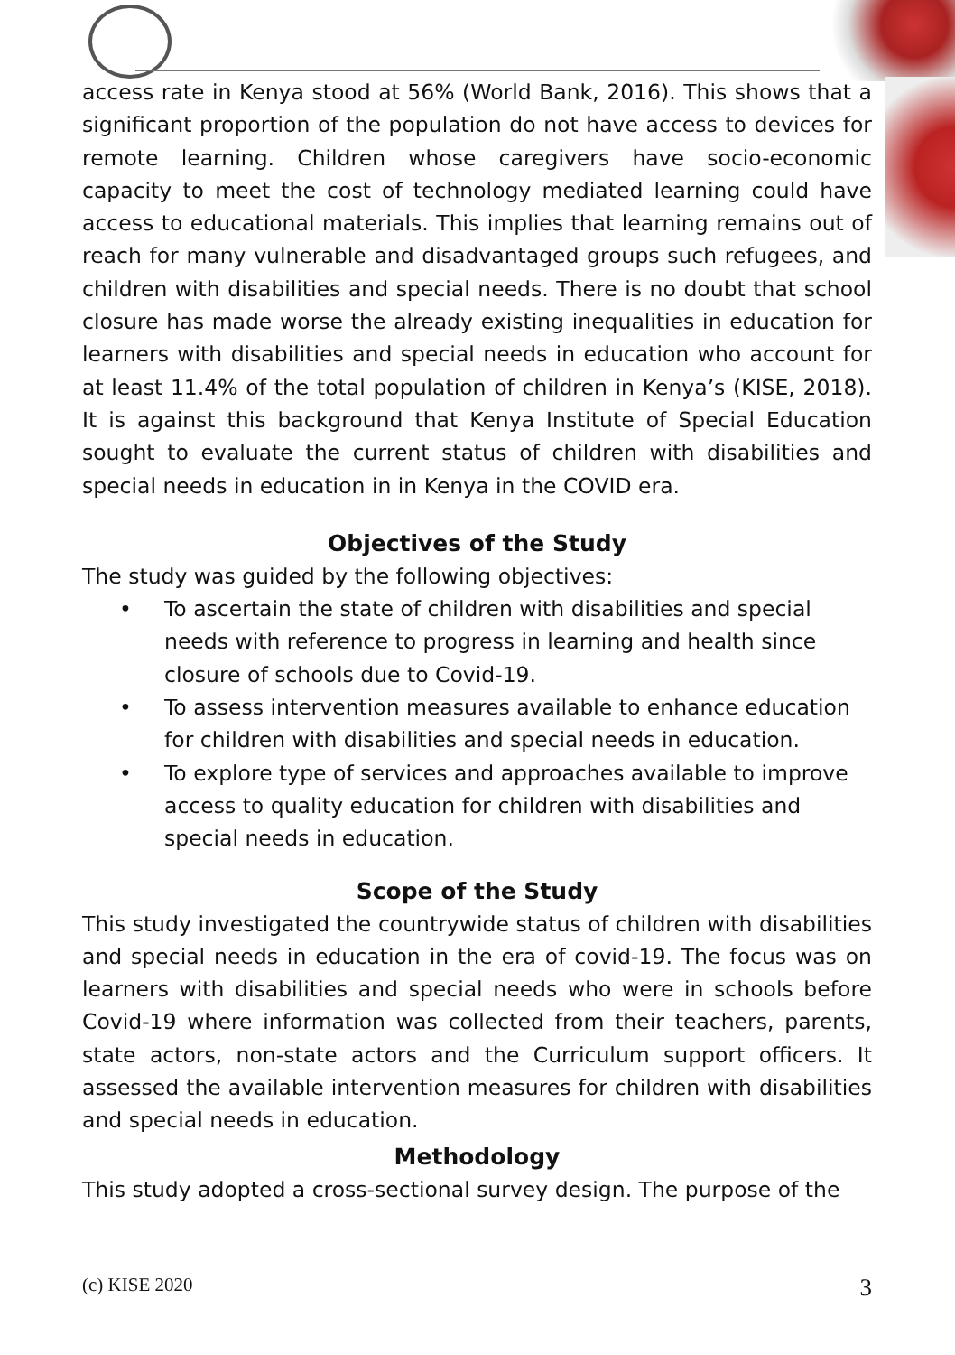access rate in Kenya stood at 56% (World Bank, 2016). This shows that a significant proportion of the population do not have access to devices for remote learning. Children whose caregivers have socio-economic capacity to meet the cost of technology mediated learning could have access to educational materials. This implies that learning remains out of reach for many vulnerable and disadvantaged groups such refugees, and children with disabilities and special needs. There is no doubt that school closure has made worse the already existing inequalities in education for learners with disabilities and special needs in education who account for at least 11.4% of the total population of children in Kenya’s (KISE, 2018). It is against this background that Kenya Institute of Special Education sought to evaluate the current status of children with disabilities and special needs in education in in Kenya in the COVID era.
Objectives of the Study
The study was guided by the following objectives:
• To ascertain the state of children with disabilities and special needs with reference to progress in learning and health since closure of schools due to Covid-19.
• To assess intervention measures available to enhance education for children with disabilities and special needs in education.
• To explore type of services and approaches available to improve
access to quality education for children with disabilities and special needs in education.
Scope of the Study
This study investigated the countrywide status of children with disabilities and special needs in education in the era of covid-19. The focus was on learners with disabilities and special needs who were in schools before Covid-19 where information was collected from their teachers, parents, state actors, non-state actors and the Curriculum support officers. It assessed the available intervention measures for children with disabilities and special needs in education.
Methodology
This study adopted a cross-sectional survey design. The purpose of the
(c) KISE 2020 3